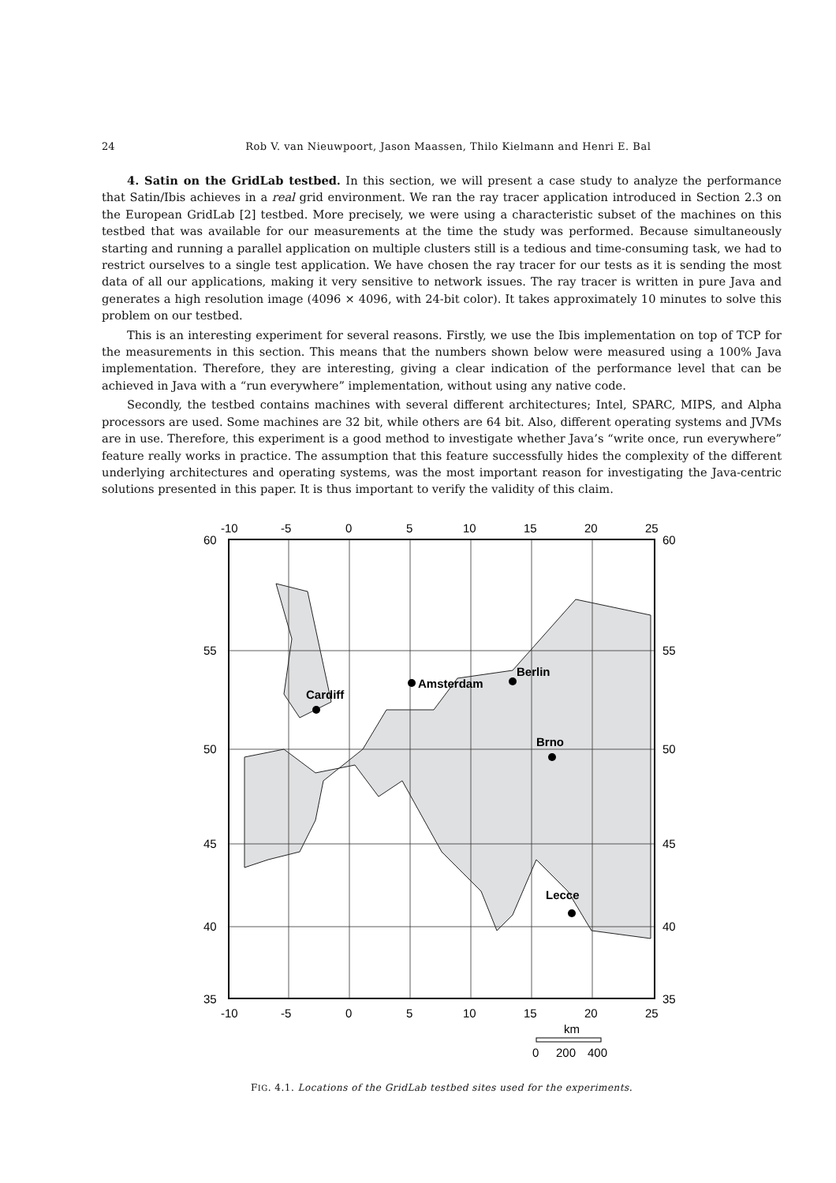24 Rob V. van Nieuwpoort, Jason Maassen, Thilo Kielmann and Henri E. Bal
4. Satin on the GridLab testbed. In this section, we will present a case study to analyze the performance that Satin/Ibis achieves in a real grid environment. We ran the ray tracer application introduced in Section 2.3 on the European GridLab [2] testbed. More precisely, we were using a characteristic subset of the machines on this testbed that was available for our measurements at the time the study was performed. Because simultaneously starting and running a parallel application on multiple clusters still is a tedious and time-consuming task, we had to restrict ourselves to a single test application. We have chosen the ray tracer for our tests as it is sending the most data of all our applications, making it very sensitive to network issues. The ray tracer is written in pure Java and generates a high resolution image (4096 × 4096, with 24-bit color). It takes approximately 10 minutes to solve this problem on our testbed.
This is an interesting experiment for several reasons. Firstly, we use the Ibis implementation on top of TCP for the measurements in this section. This means that the numbers shown below were measured using a 100% Java implementation. Therefore, they are interesting, giving a clear indication of the performance level that can be achieved in Java with a “run everywhere” implementation, without using any native code.
Secondly, the testbed contains machines with several different architectures; Intel, SPARC, MIPS, and Alpha processors are used. Some machines are 32 bit, while others are 64 bit. Also, different operating systems and JVMs are in use. Therefore, this experiment is a good method to investigate whether Java’s “write once, run everywhere” feature really works in practice. The assumption that this feature successfully hides the complexity of the different underlying architectures and operating systems, was the most important reason for investigating the Java-centric solutions presented in this paper. It is thus important to verify the validity of this claim.
Cardiff
Amsterdam
Berlin
Brno
Lecce
-10
-5
0
5
10
15
20
25
-10
-5
0
5
10
15
20
25
60
55
50
45
40
35
60
55
50
45
40
35
km
0
200
400
FIG. 4.1. Locations of the GridLab testbed sites used for the experiments.